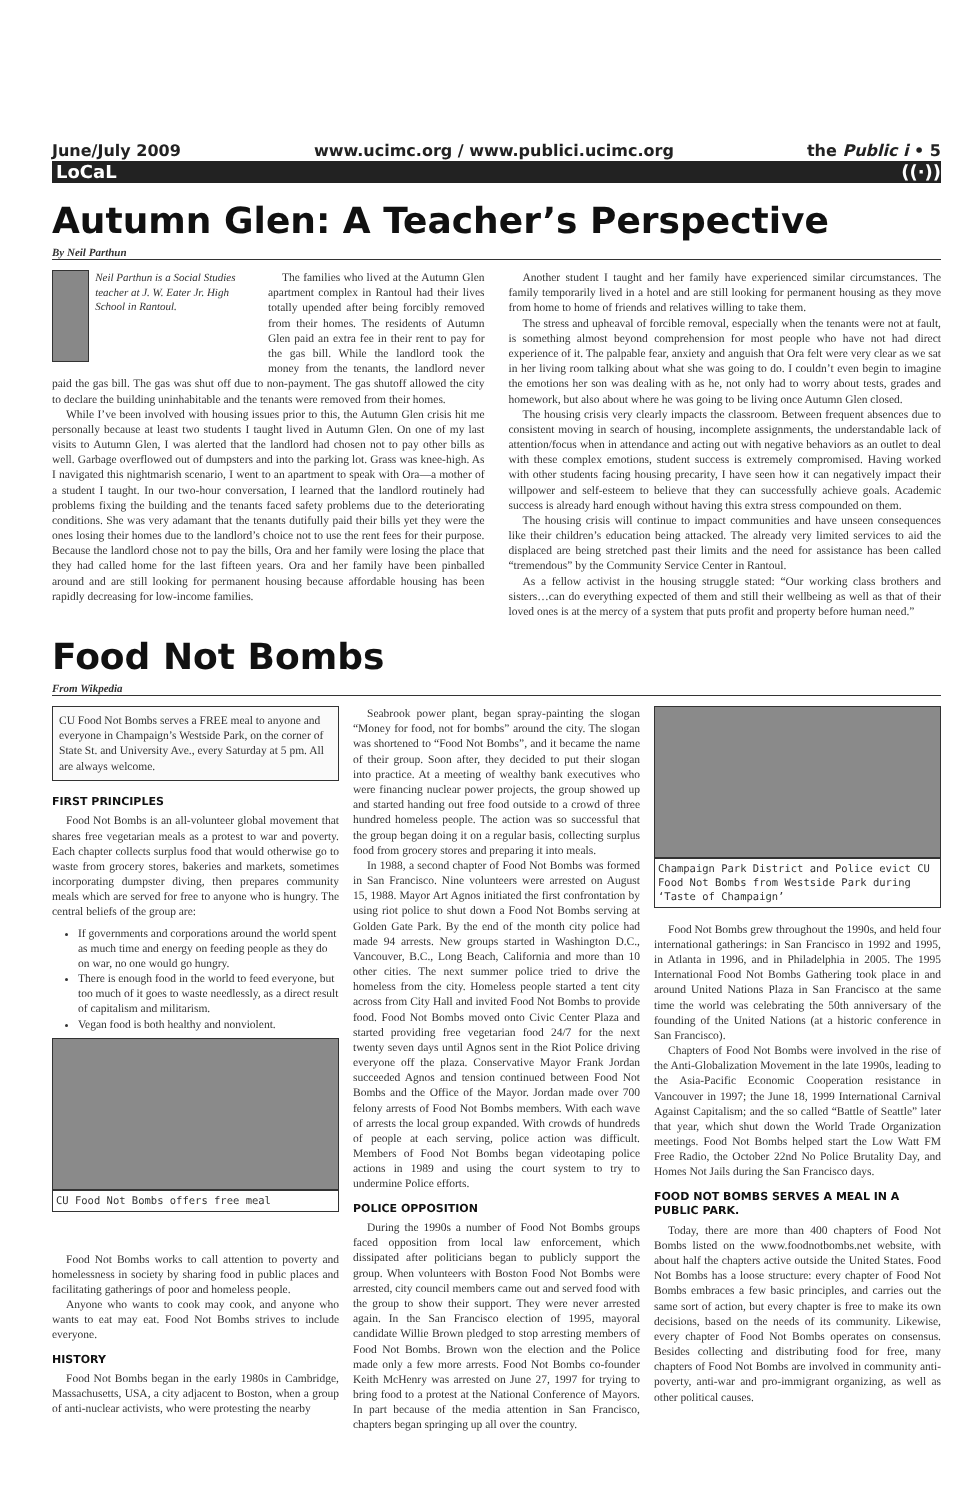June/July 2009 www.ucimc.org / www.publici.ucimc.org the Public i • 5
LoCaL ((·))
Autumn Glen: A Teacher’s Perspective
By Neil Parthun
Neil Parthun is a Social Studies teacher at J. W. Eater Jr. High School in Rantoul.
The families who lived at the Autumn Glen apartment complex in Rantoul had their lives totally upended after being forcibly removed from their homes. The residents of Autumn Glen paid an extra fee in their rent to pay for the gas bill. While the landlord took the money from the tenants, the landlord never paid the gas bill. The gas was shut off due to non-payment. The gas shutoff allowed the city to declare the building uninhabitable and the tenants were removed from their homes.
While I’ve been involved with housing issues prior to this, the Autumn Glen crisis hit me personally because at least two students I taught lived in Autumn Glen. On one of my last visits to Autumn Glen, I was alerted that the landlord had chosen not to pay other bills as well. Garbage overflowed out of dumpsters and into the parking lot. Grass was knee-high. As I navigated this nightmarish scenario, I went to an apartment to speak with Ora—a mother of a student I taught. In our two-hour conversation, I learned that the landlord routinely had problems fixing the building and the tenants faced safety problems due to the deteriorating conditions. She was very adamant that the tenants dutifully paid their bills yet they were the ones losing their homes due to the landlord’s choice not to use the rent fees for their purpose. Because the landlord chose not to pay the bills, Ora and her family were losing the place that they had called home for the last fifteen years. Ora and her family have been pinballed around and are still looking for permanent housing because affordable housing has been rapidly decreasing for low-income families.
Another student I taught and her family have experienced similar circumstances. The family temporarily lived in a hotel and are still looking for permanent housing as they move from home to home of friends and relatives willing to take them.
The stress and upheaval of forcible removal, especially when the tenants were not at fault, is something almost beyond comprehension for most people who have not had direct experience of it. The palpable fear, anxiety and anguish that Ora felt were very clear as we sat in her living room talking about what she was going to do. I couldn’t even begin to imagine the emotions her son was dealing with as he, not only had to worry about tests, grades and homework, but also about where he was going to be living once Autumn Glen closed.
The housing crisis very clearly impacts the classroom. Between frequent absences due to consistent moving in search of housing, incomplete assignments, the understandable lack of attention/focus when in attendance and acting out with negative behaviors as an outlet to deal with these complex emotions, student success is extremely compromised. Having worked with other students facing housing precarity, I have seen how it can negatively impact their willpower and self-esteem to believe that they can successfully achieve goals. Academic success is already hard enough without having this extra stress compounded on them.
The housing crisis will continue to impact communities and have unseen consequences like their children’s education being attacked. The already very limited services to aid the displaced are being stretched past their limits and the need for assistance has been called “tremendous” by the Community Service Center in Rantoul.
As a fellow activist in the housing struggle stated: “Our working class brothers and sisters…can do everything expected of them and still their wellbeing as well as that of their loved ones is at the mercy of a system that puts profit and property before human need.”
Food Not Bombs
From Wikpedia
CU Food Not Bombs serves a FREE meal to anyone and everyone in Champaign’s Westside Park, on the corner of State St. and University Ave., every Saturday at 5 pm. All are always welcome.
FIRST PRINCIPLES
Food Not Bombs is an all-volunteer global movement that shares free vegetarian meals as a protest to war and poverty. Each chapter collects surplus food that would otherwise go to waste from grocery stores, bakeries and markets, sometimes incorporating dumpster diving, then prepares community meals which are served for free to anyone who is hungry. The central beliefs of the group are:
If governments and corporations around the world spent as much time and energy on feeding people as they do on war, no one would go hungry.
There is enough food in the world to feed everyone, but too much of it goes to waste needlessly, as a direct result of capitalism and militarism.
Vegan food is both healthy and nonviolent.
CU Food Not Bombs offers free meal
Food Not Bombs works to call attention to poverty and homelessness in society by sharing food in public places and facilitating gatherings of poor and homeless people.
Anyone who wants to cook may cook, and anyone who wants to eat may eat. Food Not Bombs strives to include everyone.
HISTORY
Food Not Bombs began in the early 1980s in Cambridge, Massachusetts, USA, a city adjacent to Boston, when a group of anti-nuclear activists, who were protesting the nearby
Seabrook power plant, began spray-painting the slogan “Money for food, not for bombs” around the city. The slogan was shortened to “Food Not Bombs”, and it became the name of their group. Soon after, they decided to put their slogan into practice. At a meeting of wealthy bank executives who were financing nuclear power projects, the group showed up and started handing out free food outside to a crowd of three hundred homeless people. The action was so successful that the group began doing it on a regular basis, collecting surplus food from grocery stores and preparing it into meals.
In 1988, a second chapter of Food Not Bombs was formed in San Francisco. Nine volunteers were arrested on August 15, 1988. Mayor Art Agnos initiated the first confrontation by using riot police to shut down a Food Not Bombs serving at Golden Gate Park. By the end of the month city police had made 94 arrests. New groups started in Washington D.C., Vancouver, B.C., Long Beach, California and more than 10 other cities. The next summer police tried to drive the homeless from the city. Homeless people started a tent city across from City Hall and invited Food Not Bombs to provide food. Food Not Bombs moved onto Civic Center Plaza and started providing free vegetarian food 24/7 for the next twenty seven days until Agnos sent in the Riot Police driving everyone off the plaza. Conservative Mayor Frank Jordan succeeded Agnos and tension continued between Food Not Bombs and the Office of the Mayor. Jordan made over 700 felony arrests of Food Not Bombs members. With each wave of arrests the local group expanded. With crowds of hundreds of people at each serving, police action was difficult. Members of Food Not Bombs began videotaping police actions in 1989 and using the court system to try to undermine Police efforts.
POLICE OPPOSITION
During the 1990s a number of Food Not Bombs groups faced opposition from local law enforcement, which dissipated after politicians began to publicly support the group. When volunteers with Boston Food Not Bombs were arrested, city council members came out and served food with the group to show their support. They were never arrested again. In the San Francisco election of 1995, mayoral candidate Willie Brown pledged to stop arresting members of Food Not Bombs. Brown won the election and the Police made only a few more arrests. Food Not Bombs co-founder Keith McHenry was arrested on June 27, 1997 for trying to bring food to a protest at the National Conference of Mayors. In part because of the media attention in San Francisco, chapters began springing up all over the country.
Champaign Park District and Police evict CU Food Not Bombs from Westside Park during ‘Taste of Champaign’
Food Not Bombs grew throughout the 1990s, and held four international gatherings: in San Francisco in 1992 and 1995, in Atlanta in 1996, and in Philadelphia in 2005. The 1995 International Food Not Bombs Gathering took place in and around United Nations Plaza in San Francisco at the same time the world was celebrating the 50th anniversary of the founding of the United Nations (at a historic conference in San Francisco).
Chapters of Food Not Bombs were involved in the rise of the Anti-Globalization Movement in the late 1990s, leading to the Asia-Pacific Economic Cooperation resistance in Vancouver in 1997; the June 18, 1999 International Carnival Against Capitalism; and the so called “Battle of Seattle” later that year, which shut down the World Trade Organization meetings. Food Not Bombs helped start the Low Watt FM Free Radio, the October 22nd No Police Brutality Day, and Homes Not Jails during the San Francisco days.
FOOD NOT BOMBS SERVES A MEAL IN A PUBLIC PARK.
Today, there are more than 400 chapters of Food Not Bombs listed on the www.foodnotbombs.net website, with about half the chapters active outside the United States. Food Not Bombs has a loose structure: every chapter of Food Not Bombs embraces a few basic principles, and carries out the same sort of action, but every chapter is free to make its own decisions, based on the needs of its community. Likewise, every chapter of Food Not Bombs operates on consensus. Besides collecting and distributing food for free, many chapters of Food Not Bombs are involved in community anti-poverty, anti-war and pro-immigrant organizing, as well as other political causes.